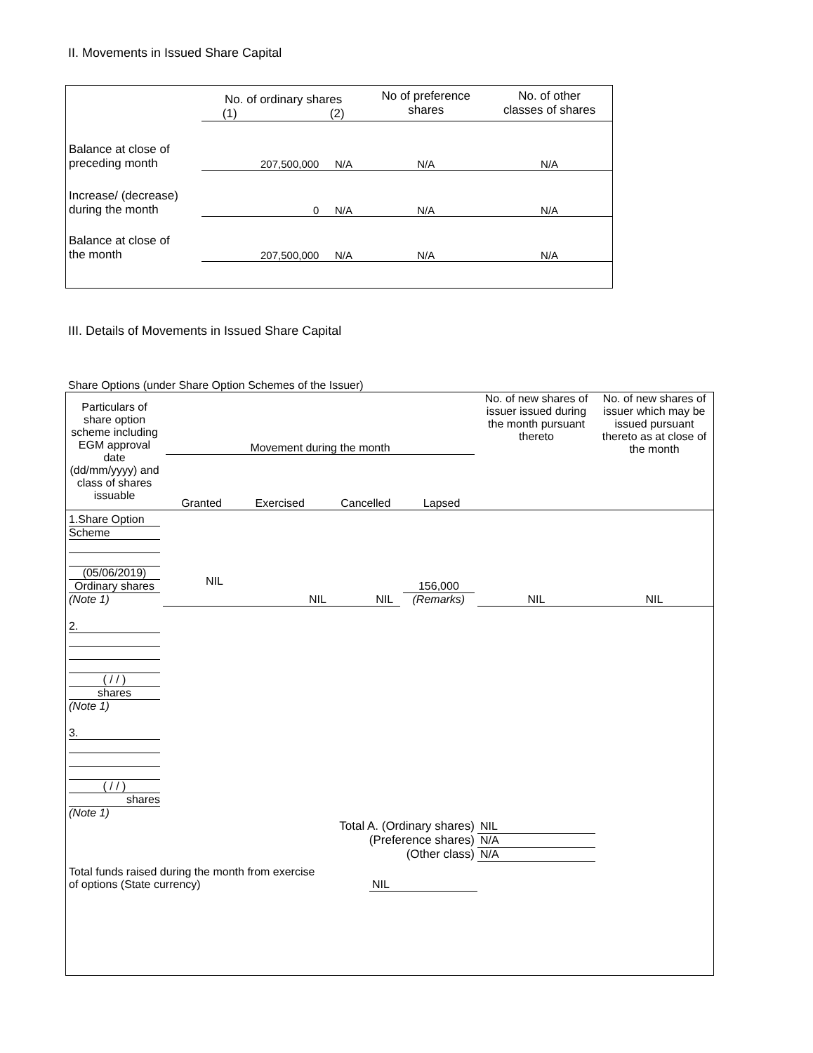II. Movements in Issued Share Capital
| | No. of ordinary shares (1) (2) | | No of preference shares | No. of other classes of shares |
| Balance at close of preceding month | 207,500,000 | N/A | N/A | N/A |
| Increase/ (decrease) during the month | 0 | N/A | N/A | N/A |
| Balance at close of the month | 207,500,000 | N/A | N/A | N/A |
III. Details of Movements in Issued Share Capital
Share Options (under Share Option Schemes of the Issuer)
| Particulars of share option scheme including EGM approval date (dd/mm/yyyy) and class of shares issuable | Movement during the month / Granted / Exercised / Cancelled / Lapsed / | | | | No. of new shares of issuer issued during the month pursuant thereto | No. of new shares of issuer which may be issued pursuant thereto as at close of the month |
| 1.Share Option Scheme (05/06/2019) Ordinary shares (Note 1) | NIL | NIL | NIL | 156,000 (Remarks) | NIL | NIL |
| 2. ( / / ) shares (Note 1) | | | | | | |
| 3. ( / / ) shares (Note 1) | | | | | | |
| Total A. (Ordinary shares) | | | | | NIL | |
| (Preference shares) | | | | | N/A | |
| (Other class) | | | | | N/A | |
| Total funds raised during the month from exercise of options (State currency) | | | NIL | | | |